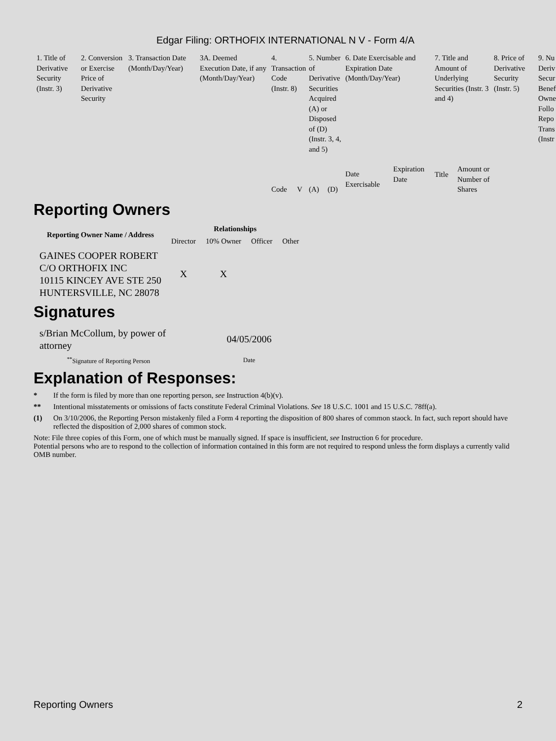Edgar Filing: ORTHOFIX INTERNATIONAL N V - Form 4/A
| 1. Title of Derivative Security (Instr. 3) | 2. Conversion or Exercise Price of Derivative Security | 3. Transaction Date (Month/Day/Year) | 3A. Deemed Execution Date, if any (Month/Day/Year) | 4. Transaction Code (Instr. 8) | | 5. Number of Derivative Securities Acquired (A) or Disposed of (D) (Instr. 3, 4, and 5) | | 6. Date Exercisable and Expiration Date (Month/Day/Year) | | 7. Title and Amount of Underlying Securities (Instr. 3 and 4) | | 8. Price of Derivative Security (Instr. 5) | 9. Nu Deriv Secur Benef Owne Follo Repo Trans (Instr |
| | | | | Code | V | (A) | (D) | Date Exercisable | Expiration Date | Title | Amount or Number of Shares | | |
Reporting Owners
| Reporting Owner Name / Address | Relationships | | | |
| --- | --- | --- | --- | --- |
| | Director | 10% Owner | Officer | Other |
| GAINES COOPER ROBERT C/O ORTHOFIX INC 10115 KINCEY AVE STE 250 HUNTERSVILLE, NC 28078 | X | X | | |
Signatures
| s/Brian McCollum, by power of attorney | 04/05/2006 |
| <sup>**</sup> Signature of Reporting Person | Date |
Explanation of Responses:
* If the form is filed by more than one reporting person, see Instruction 4(b)(v).
** Intentional misstatements or omissions of facts constitute Federal Criminal Violations. See 18 U.S.C. 1001 and 15 U.S.C. 78ff(a).
(1) On 3/10/2006, the Reporting Person mistakenly filed a Form 4 reporting the disposition of 800 shares of common staock. In fact, such report should have reflected the disposition of 2,000 shares of common stock.
Note: File three copies of this Form, one of which must be manually signed. If space is insufficient, see Instruction 6 for procedure.
Potential persons who are to respond to the collection of information contained in this form are not required to respond unless the form displays a currently valid OMB number.
Reporting Owners 2